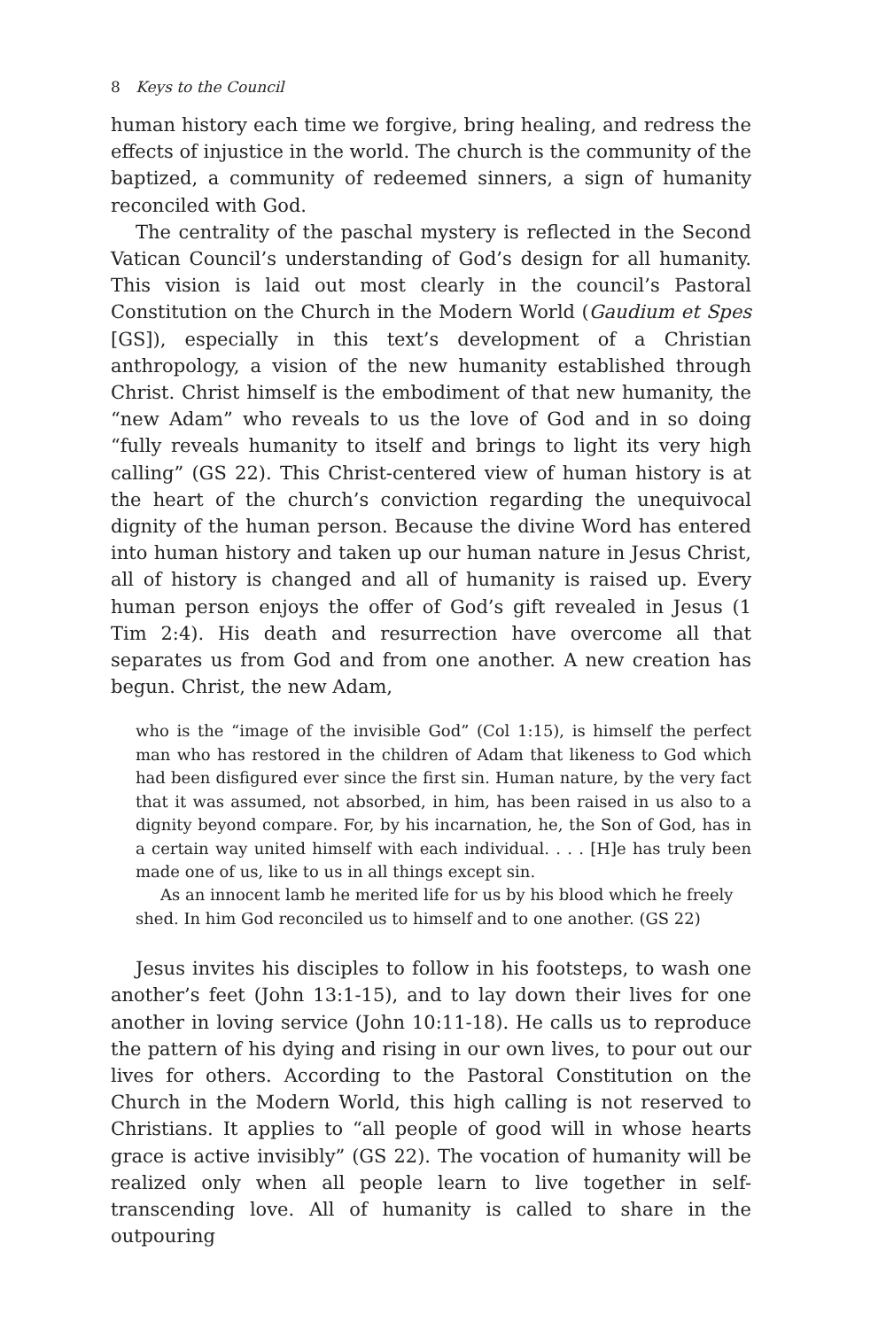8 Keys to the Council
human history each time we forgive, bring healing, and redress the effects of injustice in the world. The church is the community of the baptized, a community of redeemed sinners, a sign of humanity reconciled with God.
The centrality of the paschal mystery is reflected in the Second Vatican Council’s understanding of God’s design for all humanity. This vision is laid out most clearly in the council’s Pastoral Constitution on the Church in the Modern World (Gaudium et Spes [GS]), especially in this text’s development of a Christian anthropology, a vision of the new humanity established through Christ. Christ himself is the embodiment of that new humanity, the “new Adam” who reveals to us the love of God and in so doing “fully reveals humanity to itself and brings to light its very high calling” (GS 22). This Christ-centered view of human history is at the heart of the church’s conviction regarding the unequivocal dignity of the human person. Because the divine Word has entered into human history and taken up our human nature in Jesus Christ, all of history is changed and all of humanity is raised up. Every human person enjoys the offer of God’s gift revealed in Jesus (1 Tim 2:4). His death and resurrection have overcome all that separates us from God and from one another. A new creation has begun. Christ, the new Adam,
who is the “image of the invisible God” (Col 1:15), is himself the perfect man who has restored in the children of Adam that likeness to God which had been disfigured ever since the first sin. Human nature, by the very fact that it was assumed, not absorbed, in him, has been raised in us also to a dignity beyond compare. For, by his incarnation, he, the Son of God, has in a certain way united himself with each individual. . . . [H]e has truly been made one of us, like to us in all things except sin.
As an innocent lamb he merited life for us by his blood which he freely shed. In him God reconciled us to himself and to one another. (GS 22)
Jesus invites his disciples to follow in his footsteps, to wash one another’s feet (John 13:1-15), and to lay down their lives for one another in loving service (John 10:11-18). He calls us to reproduce the pattern of his dying and rising in our own lives, to pour out our lives for others. According to the Pastoral Constitution on the Church in the Modern World, this high calling is not reserved to Christians. It applies to “all people of good will in whose hearts grace is active invisibly” (GS 22). The vocation of humanity will be realized only when all people learn to live together in self-transcending love. All of humanity is called to share in the outpouring